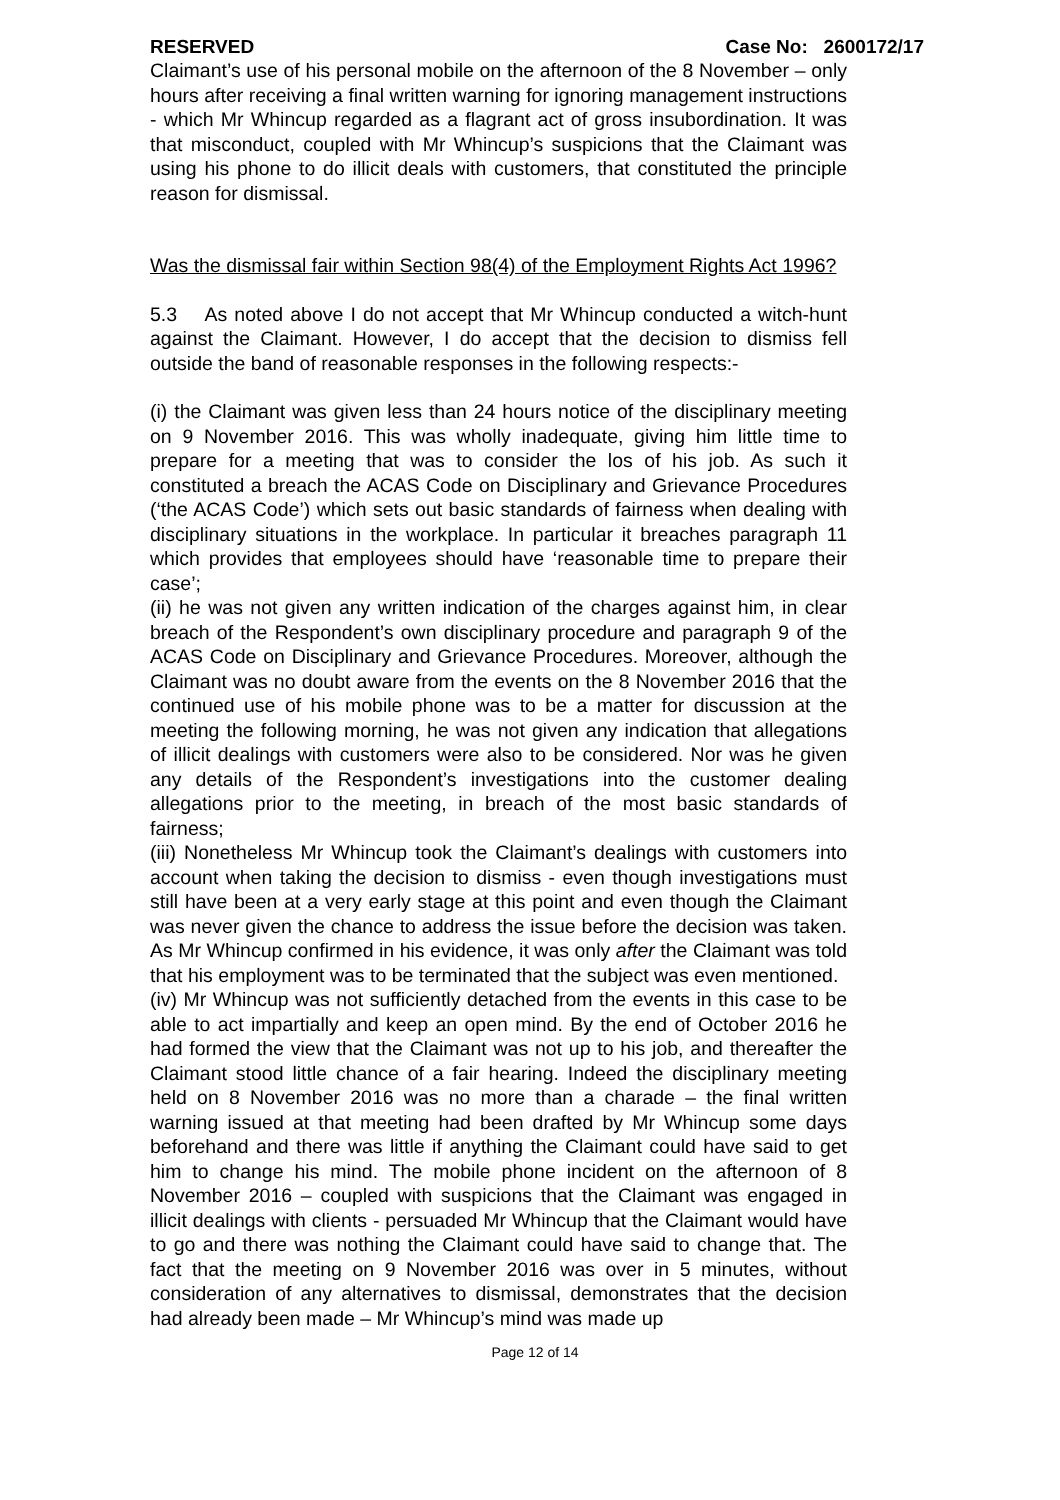RESERVED Case No: 2600172/17
Claimant’s use of his personal mobile on the afternoon of the 8 November – only hours after receiving a final written warning for ignoring management instructions - which Mr Whincup regarded as a flagrant act of gross insubordination. It was that misconduct, coupled with Mr Whincup’s suspicions that the Claimant was using his phone to do illicit deals with customers, that constituted the principle reason for dismissal.
Was the dismissal fair within Section 98(4) of the Employment Rights Act 1996?
5.3 As noted above I do not accept that Mr Whincup conducted a witch-hunt against the Claimant. However, I do accept that the decision to dismiss fell outside the band of reasonable responses in the following respects:-
(i) the Claimant was given less than 24 hours notice of the disciplinary meeting on 9 November 2016. This was wholly inadequate, giving him little time to prepare for a meeting that was to consider the los of his job. As such it constituted a breach the ACAS Code on Disciplinary and Grievance Procedures (‘the ACAS Code’) which sets out basic standards of fairness when dealing with disciplinary situations in the workplace. In particular it breaches paragraph 11 which provides that employees should have ‘reasonable time to prepare their case’;
(ii) he was not given any written indication of the charges against him, in clear breach of the Respondent’s own disciplinary procedure and paragraph 9 of the ACAS Code on Disciplinary and Grievance Procedures. Moreover, although the Claimant was no doubt aware from the events on the 8 November 2016 that the continued use of his mobile phone was to be a matter for discussion at the meeting the following morning, he was not given any indication that allegations of illicit dealings with customers were also to be considered. Nor was he given any details of the Respondent’s investigations into the customer dealing allegations prior to the meeting, in breach of the most basic standards of fairness;
(iii) Nonetheless Mr Whincup took the Claimant’s dealings with customers into account when taking the decision to dismiss - even though investigations must still have been at a very early stage at this point and even though the Claimant was never given the chance to address the issue before the decision was taken. As Mr Whincup confirmed in his evidence, it was only after the Claimant was told that his employment was to be terminated that the subject was even mentioned.
(iv) Mr Whincup was not sufficiently detached from the events in this case to be able to act impartially and keep an open mind. By the end of October 2016 he had formed the view that the Claimant was not up to his job, and thereafter the Claimant stood little chance of a fair hearing. Indeed the disciplinary meeting held on 8 November 2016 was no more than a charade – the final written warning issued at that meeting had been drafted by Mr Whincup some days beforehand and there was little if anything the Claimant could have said to get him to change his mind. The mobile phone incident on the afternoon of 8 November 2016 – coupled with suspicions that the Claimant was engaged in illicit dealings with clients - persuaded Mr Whincup that the Claimant would have to go and there was nothing the Claimant could have said to change that. The fact that the meeting on 9 November 2016 was over in 5 minutes, without consideration of any alternatives to dismissal, demonstrates that the decision had already been made – Mr Whincup’s mind was made up
Page 12 of 14